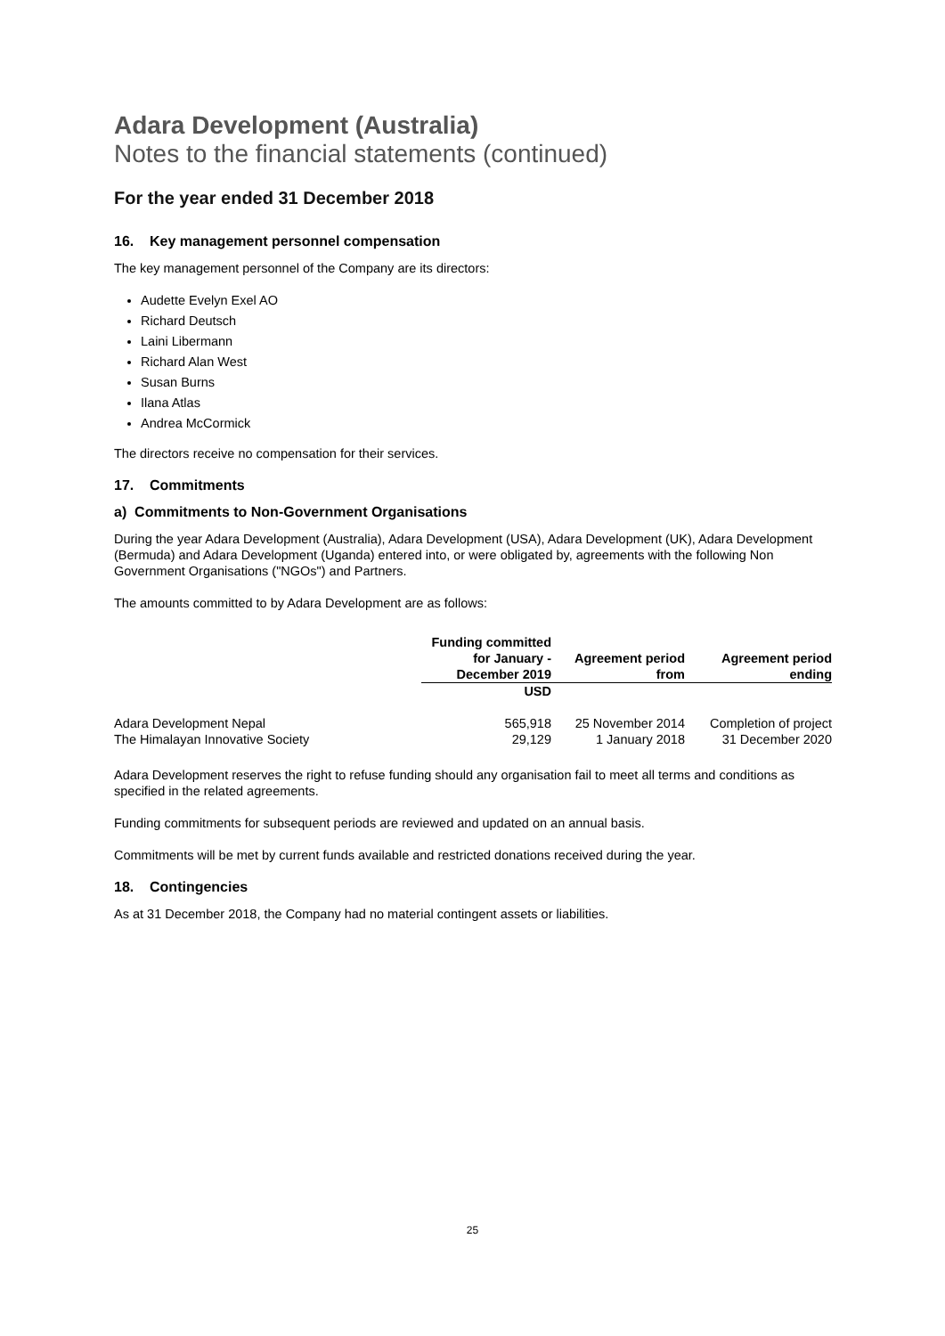Adara Development (Australia)
Notes to the financial statements (continued)
For the year ended 31 December 2018
16. Key management personnel compensation
The key management personnel of the Company are its directors:
Audette Evelyn Exel AO
Richard Deutsch
Laini Libermann
Richard Alan West
Susan Burns
Ilana Atlas
Andrea McCormick
The directors receive no compensation for their services.
17. Commitments
a) Commitments to Non-Government Organisations
During the year Adara Development (Australia), Adara Development (USA), Adara Development (UK), Adara Development (Bermuda) and Adara Development (Uganda) entered into, or were obligated by, agreements with the following Non Government Organisations ("NGOs") and Partners.
The amounts committed to by Adara Development are as follows:
| | Funding committed for January - December 2019 | Agreement period from | Agreement period ending |
| | USD | | |
| Adara Development Nepal | 565,918 | 25 November 2014 | Completion of project |
| The Himalayan Innovative Society | 29,129 | 1 January 2018 | 31 December 2020 |
Adara Development reserves the right to refuse funding should any organisation fail to meet all terms and conditions as specified in the related agreements.
Funding commitments for subsequent periods are reviewed and updated on an annual basis.
Commitments will be met by current funds available and restricted donations received during the year.
18. Contingencies
As at 31 December 2018, the Company had no material contingent assets or liabilities.
25